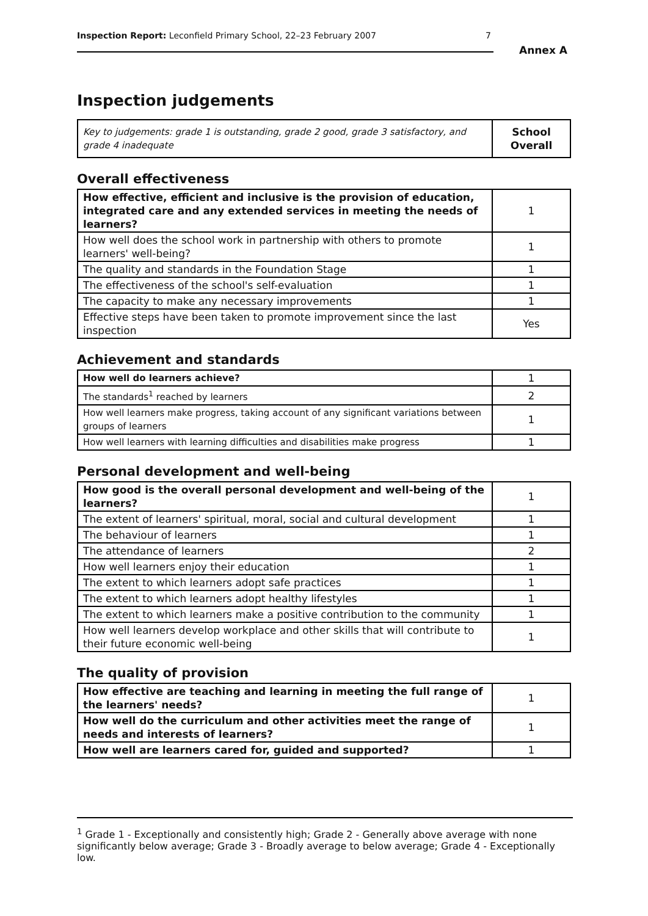Inspection Report: Leconfield Primary School, 22–23 February 2007 7
Annex A
Inspection judgements
| Key to judgements: grade 1 is outstanding, grade 2 good, grade 3 satisfactory, and grade 4 inadequate | School Overall |
Overall effectiveness
| How effective, efficient and inclusive is the provision of education, integrated care and any extended services in meeting the needs of learners? | 1 |
| How well does the school work in partnership with others to promote learners' well-being? | 1 |
| The quality and standards in the Foundation Stage | 1 |
| The effectiveness of the school's self-evaluation | 1 |
| The capacity to make any necessary improvements | 1 |
| Effective steps have been taken to promote improvement since the last inspection | Yes |
Achievement and standards
| How well do learners achieve? | 1 |
| The standards<sup>1</sup> reached by learners | 2 |
| How well learners make progress, taking account of any significant variations between groups of learners | 1 |
| How well learners with learning difficulties and disabilities make progress | 1 |
Personal development and well-being
| How good is the overall personal development and well-being of the learners? | 1 |
| The extent of learners' spiritual, moral, social and cultural development | 1 |
| The behaviour of learners | 1 |
| The attendance of learners | 2 |
| How well learners enjoy their education | 1 |
| The extent to which learners adopt safe practices | 1 |
| The extent to which learners adopt healthy lifestyles | 1 |
| The extent to which learners make a positive contribution to the community | 1 |
| How well learners develop workplace and other skills that will contribute to their future economic well-being | 1 |
The quality of provision
| How effective are teaching and learning in meeting the full range of the learners' needs? | 1 |
| How well do the curriculum and other activities meet the range of needs and interests of learners? | 1 |
| How well are learners cared for, guided and supported? | 1 |
<sup>1</sup> Grade 1 - Exceptionally and consistently high; Grade 2 - Generally above average with none significantly below average; Grade 3 - Broadly average to below average; Grade 4 - Exceptionally low.